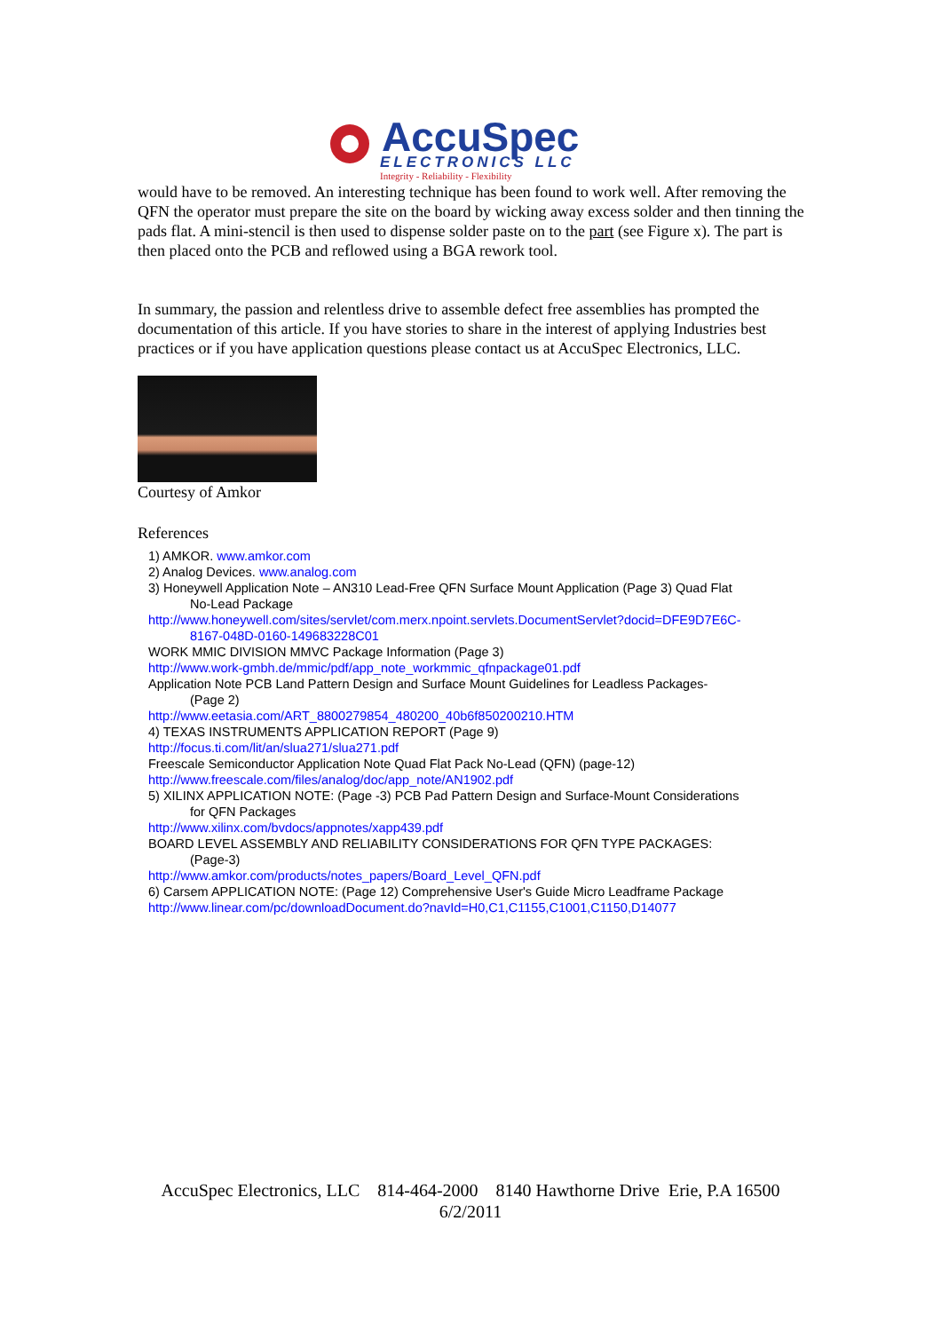AccuSpec
ELECTRONICS LLC
Integrity - Reliability - Flexibility
would have to be removed. An interesting technique has been found to work well. After removing the QFN the operator must prepare the site on the board by wicking away excess solder and then tinning the pads flat. A mini-stencil is then used to dispense solder paste on to the part (see Figure x). The part is then placed onto the PCB and reflowed using a BGA rework tool.
In summary, the passion and relentless drive to assemble defect free assemblies has prompted the documentation of this article. If you have stories to share in the interest of applying Industries best practices or if you have application questions please contact us at AccuSpec Electronics, LLC.
Courtesy of Amkor
References
1) AMKOR. www.amkor.com
2) Analog Devices. www.analog.com
3) Honeywell Application Note – AN310 Lead-Free QFN Surface Mount Application (Page 3) Quad Flat
No-Lead Package
http://www.honeywell.com/sites/servlet/com.merx.npoint.servlets.DocumentServlet?docid=DFE9D7E6C-
8167-048D-0160-149683228C01
WORK MMIC DIVISION MMVC Package Information (Page 3)
http://www.work-gmbh.de/mmic/pdf/app_note_workmmic_qfnpackage01.pdf
Application Note PCB Land Pattern Design and Surface Mount Guidelines for Leadless Packages-
(Page 2)
http://www.eetasia.com/ART_8800279854_480200_40b6f850200210.HTM
4) TEXAS INSTRUMENTS APPLICATION REPORT (Page 9)
http://focus.ti.com/lit/an/slua271/slua271.pdf
Freescale Semiconductor Application Note Quad Flat Pack No-Lead (QFN) (page-12)
http://www.freescale.com/files/analog/doc/app_note/AN1902.pdf
5) XILINX APPLICATION NOTE: (Page -3) PCB Pad Pattern Design and Surface-Mount Considerations
for QFN Packages
http://www.xilinx.com/bvdocs/appnotes/xapp439.pdf
BOARD LEVEL ASSEMBLY AND RELIABILITY CONSIDERATIONS FOR QFN TYPE PACKAGES:
(Page-3)
http://www.amkor.com/products/notes_papers/Board_Level_QFN.pdf
6) Carsem APPLICATION NOTE: (Page 12) Comprehensive User's Guide Micro Leadframe Package
http://www.linear.com/pc/downloadDocument.do?navId=H0,C1,C1155,C1001,C1150,D14077
AccuSpec Electronics, LLC 814-464-2000 8140 Hawthorne Drive Erie, P.A 16500
6/2/2011